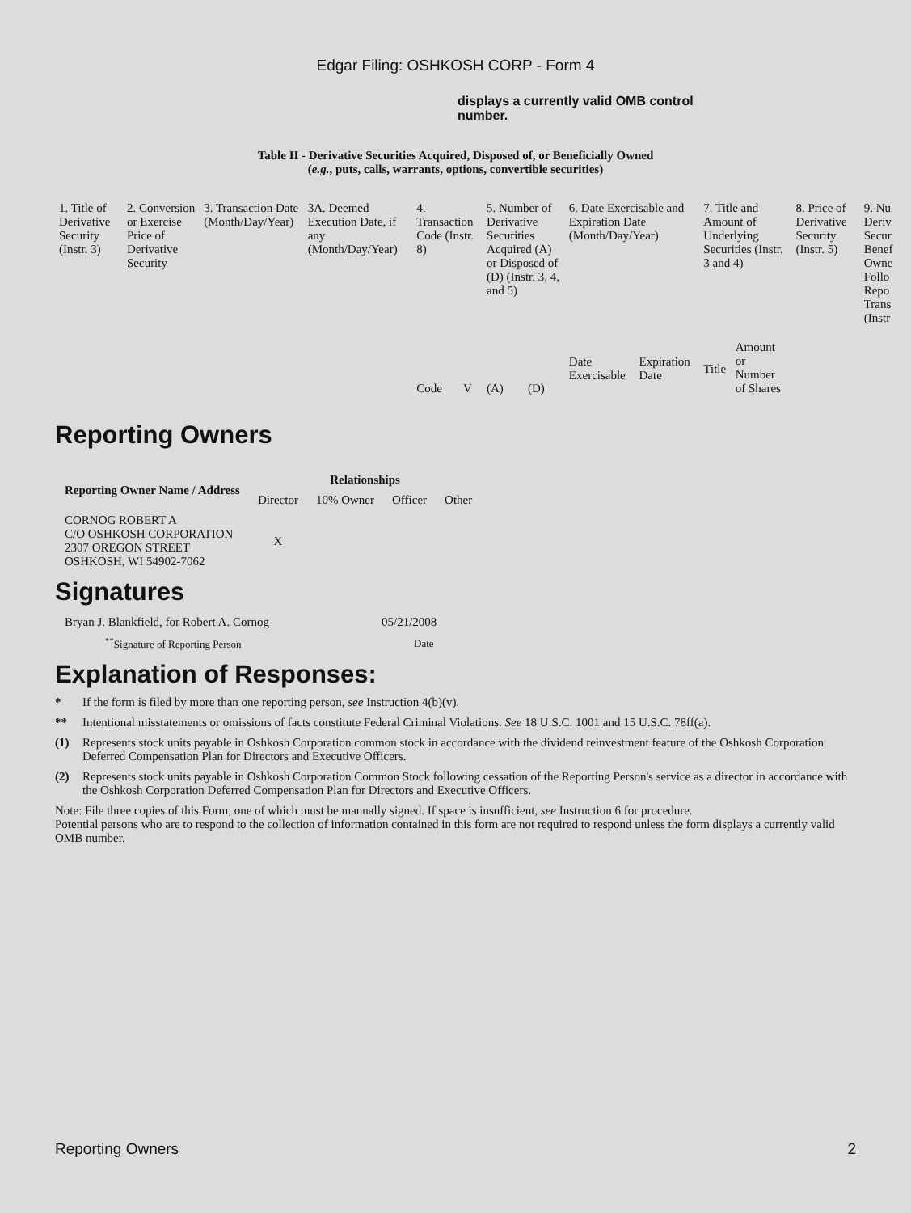Edgar Filing: OSHKOSH CORP - Form 4
displays a currently valid OMB control number.
Table II - Derivative Securities Acquired, Disposed of, or Beneficially Owned
(e.g., puts, calls, warrants, options, convertible securities)
| 1. Title of Derivative Security (Instr. 3) | 2. Conversion or Exercise Price of Derivative Security | 3. Transaction Date (Month/Day/Year) | 3A. Deemed Execution Date, if any (Month/Day/Year) | 4. Transaction Code (Instr. 8) | | 5. Number of Derivative Securities Acquired (A) or Disposed of (D) (Instr. 3, 4, and 5) | | 6. Date Exercisable and Expiration Date (Month/Day/Year) | | 7. Title and Amount of Underlying Securities (Instr. 3 and 4) | | 8. Price of Derivative Security (Instr. 5) | 9. Nu Deriv Secur Benef Owne Follo Repo Trans (Instr |
| | | | | Code | V | (A) | (D) | Date Exercisable | Expiration Date | Title | Amount or Number of Shares | | |
Reporting Owners
| Reporting Owner Name / Address | Relationships | | | |
| --- | --- | --- | --- | --- |
| | Director | 10% Owner | Officer | Other |
| CORNOG ROBERT A C/O OSHKOSH CORPORATION 2307 OREGON STREET OSHKOSH, WI 54902-7062 | X | | | |
Signatures
| Bryan J. Blankfield, for Robert A. Cornog | 05/21/2008 |
| <sup>**</sup> Signature of Reporting Person | Date |
Explanation of Responses:
* If the form is filed by more than one reporting person, see Instruction 4(b)(v).
** Intentional misstatements or omissions of facts constitute Federal Criminal Violations. See 18 U.S.C. 1001 and 15 U.S.C. 78ff(a).
(1) Represents stock units payable in Oshkosh Corporation common stock in accordance with the dividend reinvestment feature of the Oshkosh Corporation Deferred Compensation Plan for Directors and Executive Officers.
(2) Represents stock units payable in Oshkosh Corporation Common Stock following cessation of the Reporting Person's service as a director in accordance with the Oshkosh Corporation Deferred Compensation Plan for Directors and Executive Officers.
Note: File three copies of this Form, one of which must be manually signed. If space is insufficient, see Instruction 6 for procedure.
Potential persons who are to respond to the collection of information contained in this form are not required to respond unless the form displays a currently valid OMB number.
Reporting Owners 2